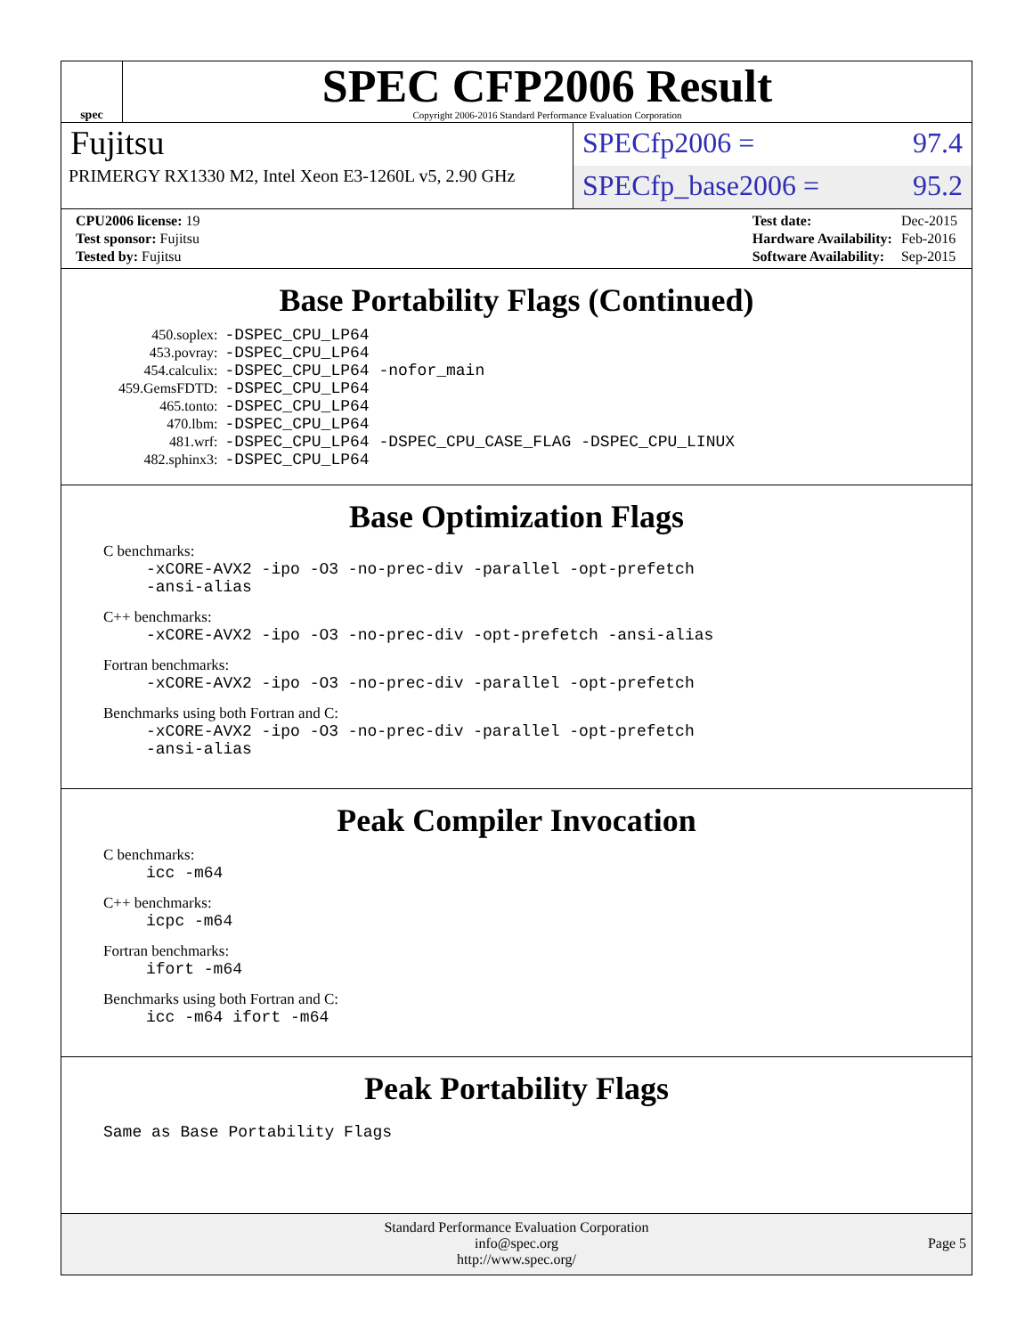spec
SPEC CFP2006 Result
Copyright 2006-2016 Standard Performance Evaluation Corporation
Fujitsu
PRIMERGY RX1330 M2, Intel Xeon E3-1260L v5, 2.90 GHz
SPECfp2006 = 97.4
SPECfp_base2006 = 95.2
| CPU2006 license: 19 |
| Test sponsor: Fujitsu |
| Tested by: Fujitsu |
| Test date: | Dec-2015 |
| Hardware Availability: | Feb-2016 |
| Software Availability: | Sep-2015 |
Base Portability Flags (Continued)
| 450.soplex: | -DSPEC_CPU_LP64 |
| 453.povray: | -DSPEC_CPU_LP64 |
| 454.calculix: | -DSPEC_CPU_LP64 -nofor_main |
| 459.GemsFDTD: | -DSPEC_CPU_LP64 |
| 465.tonto: | -DSPEC_CPU_LP64 |
| 470.lbm: | -DSPEC_CPU_LP64 |
| 481.wrf: | -DSPEC_CPU_LP64 -DSPEC_CPU_CASE_FLAG -DSPEC_CPU_LINUX |
| 482.sphinx3: | -DSPEC_CPU_LP64 |
Base Optimization Flags
C benchmarks:
-xCORE-AVX2 -ipo -O3 -no-prec-div -parallel -opt-prefetch
-ansi-alias
C++ benchmarks:
-xCORE-AVX2 -ipo -O3 -no-prec-div -opt-prefetch -ansi-alias
Fortran benchmarks:
-xCORE-AVX2 -ipo -O3 -no-prec-div -parallel -opt-prefetch
Benchmarks using both Fortran and C:
-xCORE-AVX2 -ipo -O3 -no-prec-div -parallel -opt-prefetch
-ansi-alias
Peak Compiler Invocation
C benchmarks:
icc -m64
C++ benchmarks:
icpc -m64
Fortran benchmarks:
ifort -m64
Benchmarks using both Fortran and C:
icc -m64 ifort -m64
Peak Portability Flags
Same as Base Portability Flags
Standard Performance Evaluation Corporation
info@spec.org
http://www.spec.org/
Page 5